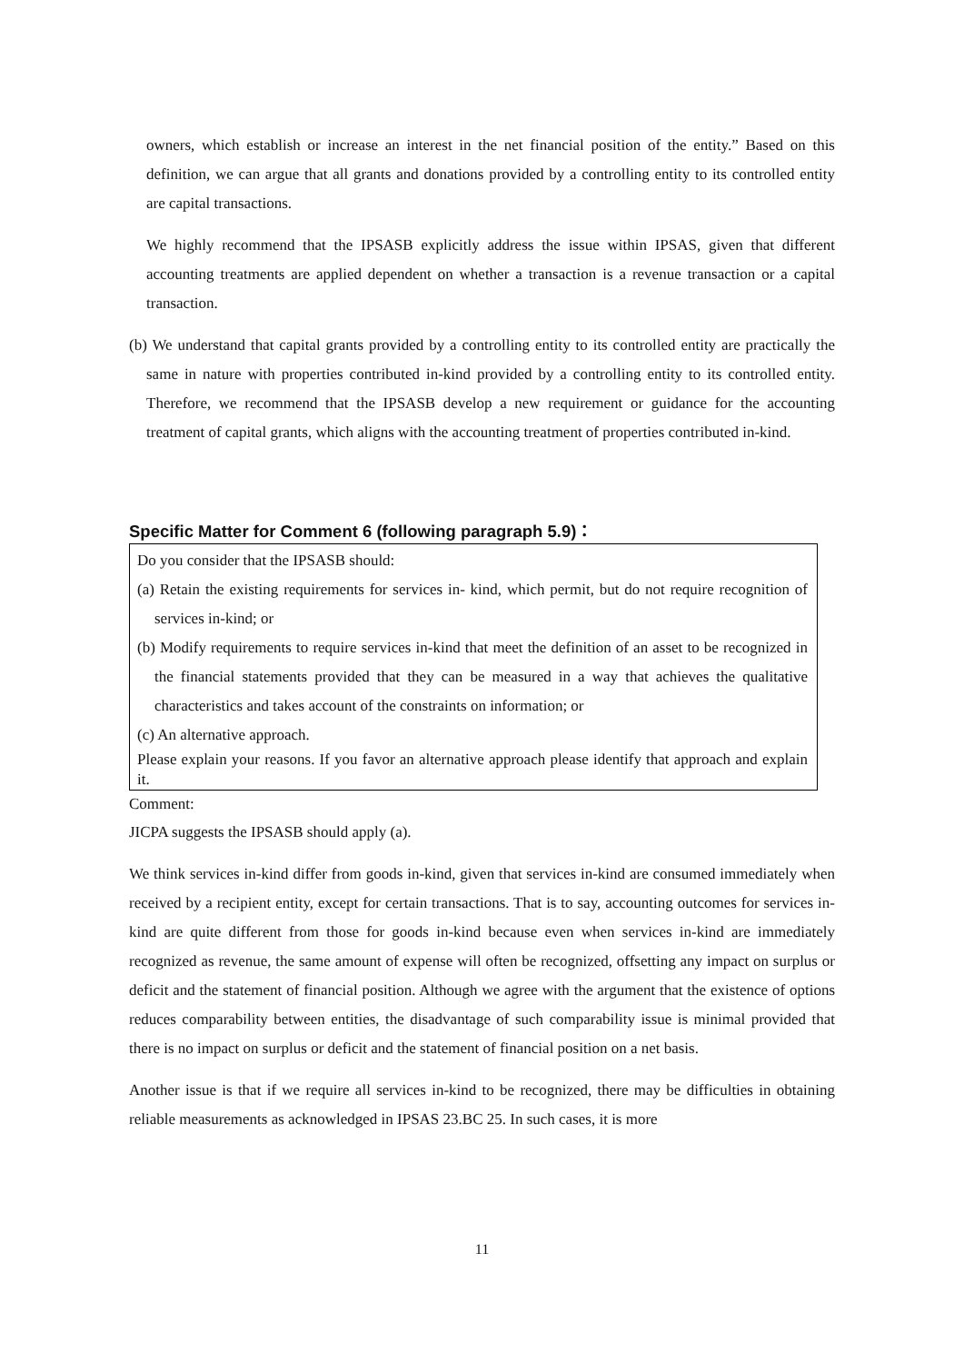owners, which establish or increase an interest in the net financial position of the entity.” Based on this definition, we can argue that all grants and donations provided by a controlling entity to its controlled entity are capital transactions.
We highly recommend that the IPSASB explicitly address the issue within IPSAS, given that different accounting treatments are applied dependent on whether a transaction is a revenue transaction or a capital transaction.
(b) We understand that capital grants provided by a controlling entity to its controlled entity are practically the same in nature with properties contributed in-kind provided by a controlling entity to its controlled entity. Therefore, we recommend that the IPSASB develop a new requirement or guidance for the accounting treatment of capital grants, which aligns with the accounting treatment of properties contributed in-kind.
Specific Matter for Comment 6 (following paragraph 5.9)：
Do you consider that the IPSASB should:
(a) Retain the existing requirements for services in- kind, which permit, but do not require recognition of services in-kind; or
(b) Modify requirements to require services in-kind that meet the definition of an asset to be recognized in the financial statements provided that they can be measured in a way that achieves the qualitative characteristics and takes account of the constraints on information; or
(c) An alternative approach.
Please explain your reasons. If you favor an alternative approach please identify that approach and explain it.
Comment:
JICPA suggests the IPSASB should apply (a).
We think services in-kind differ from goods in-kind, given that services in-kind are consumed immediately when received by a recipient entity, except for certain transactions. That is to say, accounting outcomes for services in-kind are quite different from those for goods in-kind because even when services in-kind are immediately recognized as revenue, the same amount of expense will often be recognized, offsetting any impact on surplus or deficit and the statement of financial position. Although we agree with the argument that the existence of options reduces comparability between entities, the disadvantage of such comparability issue is minimal provided that there is no impact on surplus or deficit and the statement of financial position on a net basis.
Another issue is that if we require all services in-kind to be recognized, there may be difficulties in obtaining reliable measurements as acknowledged in IPSAS 23.BC 25. In such cases, it is more
11